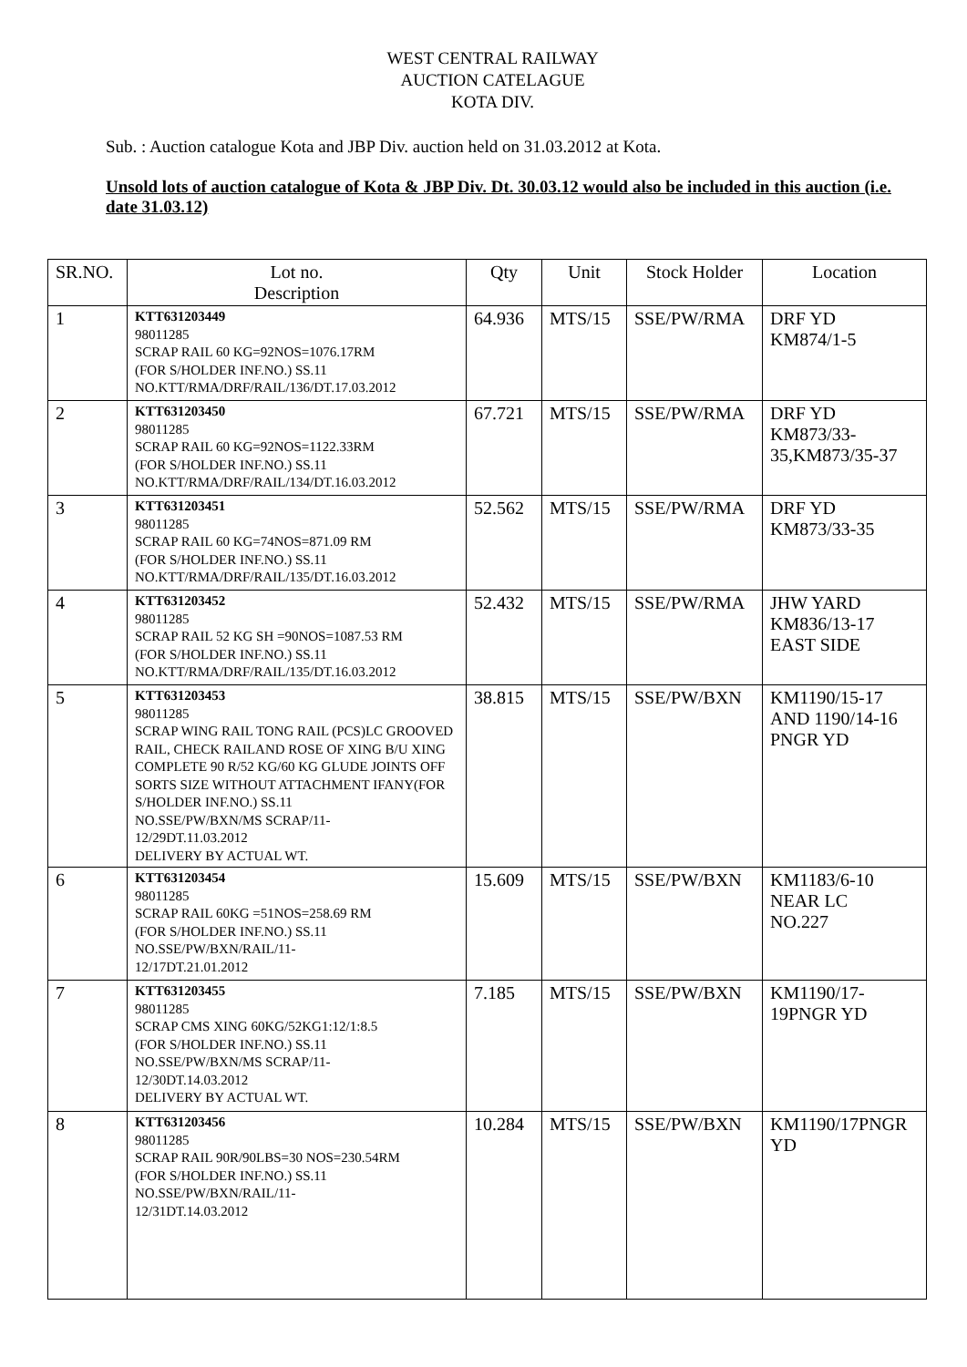WEST CENTRAL RAILWAY
AUCTION CATELAGUE
KOTA DIV.
Sub. : Auction catalogue Kota and JBP Div. auction held on 31.03.2012 at Kota.
Unsold lots of auction catalogue of Kota & JBP Div. Dt. 30.03.12 would also be included in this auction (i.e. date 31.03.12)
| SR.NO. | Lot no. Description | Qty | Unit | Stock Holder | Location |
| --- | --- | --- | --- | --- | --- |
| 1 | KTT631203449 98011285 SCRAP RAIL 60 KG=92NOS=1076.17RM (FOR S/HOLDER INF.NO.) SS.11 NO.KTT/RMA/DRF/RAIL/136/DT.17.03.2012 | 64.936 | MTS/15 | SSE/PW/RMA | DRF YD KM874/1-5 |
| 2 | KTT631203450 98011285 SCRAP RAIL 60 KG=92NOS=1122.33RM (FOR S/HOLDER INF.NO.) SS.11 NO.KTT/RMA/DRF/RAIL/134/DT.16.03.2012 | 67.721 | MTS/15 | SSE/PW/RMA | DRF YD KM873/33- 35,KM873/35-37 |
| 3 | KTT631203451 98011285 SCRAP RAIL 60 KG=74NOS=871.09 RM (FOR S/HOLDER INF.NO.) SS.11 NO.KTT/RMA/DRF/RAIL/135/DT.16.03.2012 | 52.562 | MTS/15 | SSE/PW/RMA | DRF YD KM873/33-35 |
| 4 | KTT631203452 98011285 SCRAP RAIL 52 KG SH =90NOS=1087.53 RM (FOR S/HOLDER INF.NO.) SS.11 NO.KTT/RMA/DRF/RAIL/135/DT.16.03.2012 | 52.432 | MTS/15 | SSE/PW/RMA | JHW YARD KM836/13-17 EAST SIDE |
| 5 | KTT631203453 98011285 SCRAP WING RAIL TONG RAIL (PCS)LC GROOVED RAIL, CHECK RAILAND ROSE OF XING B/U XING COMPLETE 90 R/52 KG/60 KG GLUDE JOINTS OFF SORTS SIZE WITHOUT ATTACHMENT IFANY(FOR S/HOLDER INF.NO.) SS.11 NO.SSE/PW/BXN/MS SCRAP/11- 12/29DT.11.03.2012 DELIVERY BY ACTUAL WT. | 38.815 | MTS/15 | SSE/PW/BXN | KM1190/15-17 AND 1190/14-16 PNGR YD |
| 6 | KTT631203454 98011285 SCRAP RAIL 60KG =51NOS=258.69 RM (FOR S/HOLDER INF.NO.) SS.11 NO.SSE/PW/BXN/RAIL/11- 12/17DT.21.01.2012 | 15.609 | MTS/15 | SSE/PW/BXN | KM1183/6-10 NEAR LC NO.227 |
| 7 | KTT631203455 98011285 SCRAP CMS XING 60KG/52KG1:12/1:8.5 (FOR S/HOLDER INF.NO.) SS.11 NO.SSE/PW/BXN/MS SCRAP/11- 12/30DT.14.03.2012 DELIVERY BY ACTUAL WT. | 7.185 | MTS/15 | SSE/PW/BXN | KM1190/17- 19PNGR YD |
| 8 | KTT631203456 98011285 SCRAP RAIL 90R/90LBS=30 NOS=230.54RM (FOR S/HOLDER INF.NO.) SS.11 NO.SSE/PW/BXN/RAIL/11- 12/31DT.14.03.2012 | 10.284 | MTS/15 | SSE/PW/BXN | KM1190/17PNGR YD |